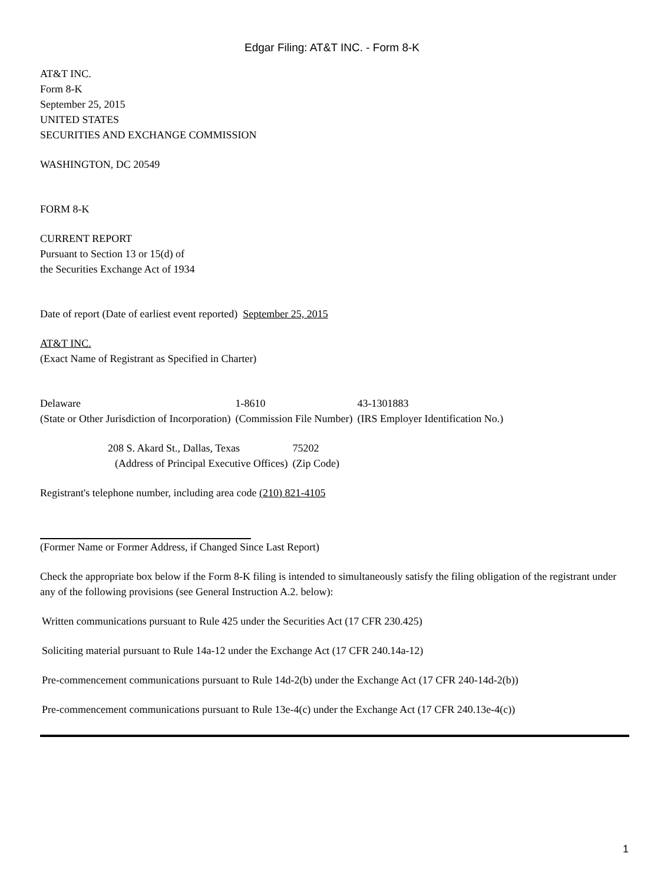Edgar Filing: AT&T INC. - Form 8-K
AT&T INC.
Form 8-K
September 25, 2015
UNITED STATES
SECURITIES AND EXCHANGE COMMISSION
WASHINGTON, DC 20549
FORM 8-K
CURRENT REPORT
Pursuant to Section 13 or 15(d) of
the Securities Exchange Act of 1934
Date of report (Date of earliest event reported) September 25, 2015
AT&T INC.
(Exact Name of Registrant as Specified in Charter)
| Delaware | 1-8610 | 43-1301883 |
| (State or Other Jurisdiction of Incorporation) | (Commission File Number) | (IRS Employer Identification No.) |
| 208 S. Akard St., Dallas, Texas | 75202 |
| (Address of Principal Executive Offices) | (Zip Code) |
Registrant's telephone number, including area code (210) 821-4105
(Former Name or Former Address, if Changed Since Last Report)
Check the appropriate box below if the Form 8-K filing is intended to simultaneously satisfy the filing obligation of the registrant under any of the following provisions (see General Instruction A.2. below):
Written communications pursuant to Rule 425 under the Securities Act (17 CFR 230.425)
Soliciting material pursuant to Rule 14a-12 under the Exchange Act (17 CFR 240.14a-12)
Pre-commencement communications pursuant to Rule 14d-2(b) under the Exchange Act (17 CFR 240-14d-2(b))
Pre-commencement communications pursuant to Rule 13e-4(c) under the Exchange Act (17 CFR 240.13e-4(c))
1